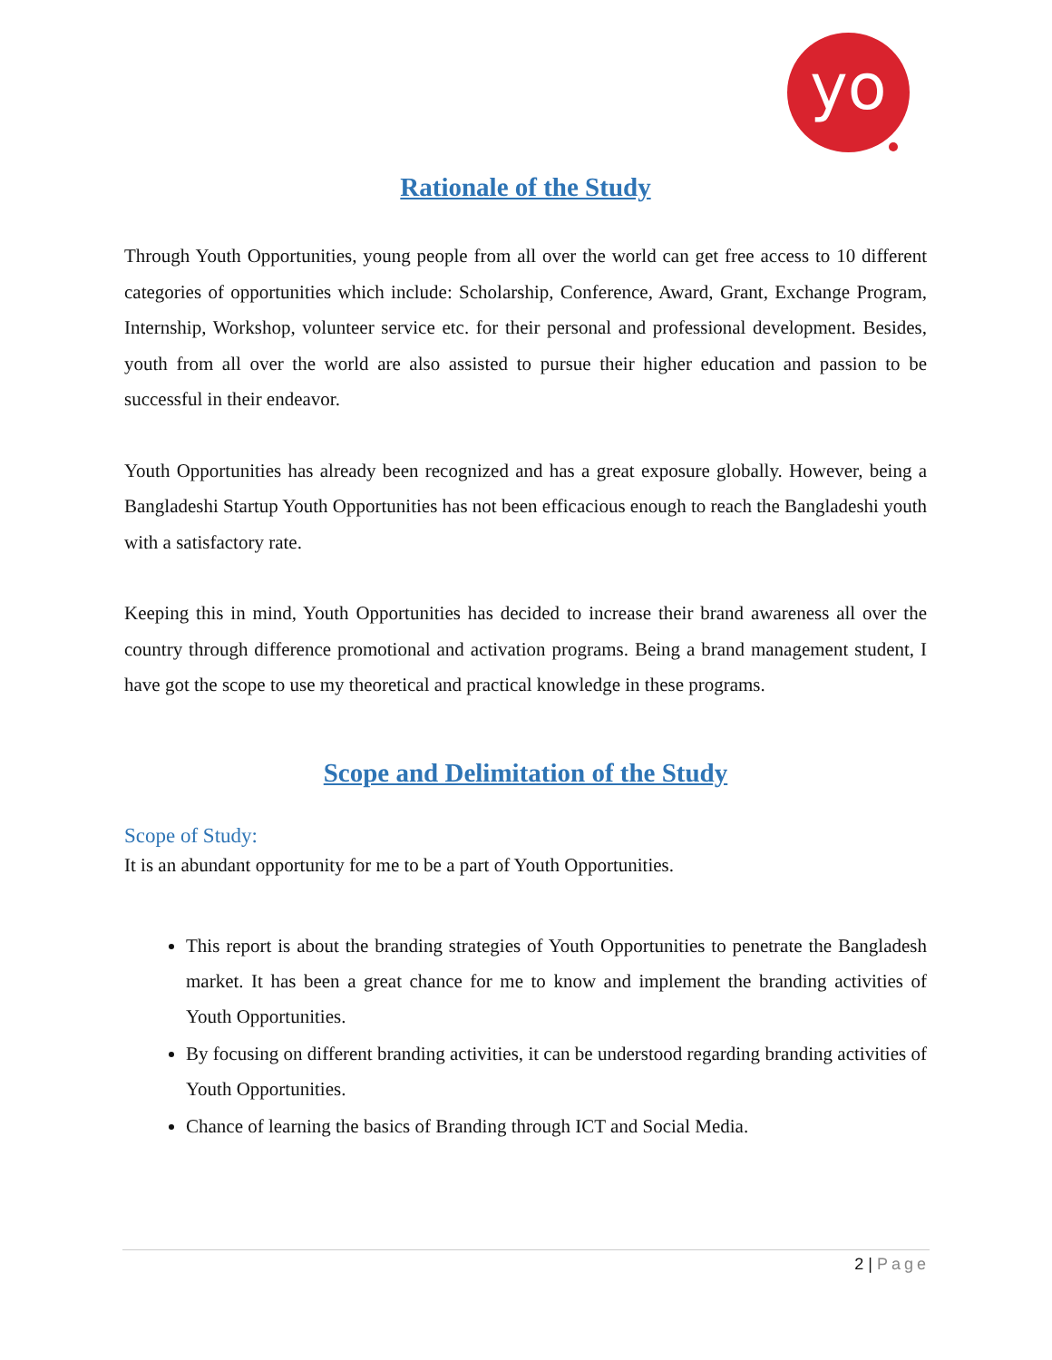yo
Rationale of the Study
Through Youth Opportunities, young people from all over the world can get free access to 10 different categories of opportunities which include: Scholarship, Conference, Award, Grant, Exchange Program, Internship, Workshop, volunteer service etc. for their personal and professional development. Besides, youth from all over the world are also assisted to pursue their higher education and passion to be successful in their endeavor.
Youth Opportunities has already been recognized and has a great exposure globally. However, being a Bangladeshi Startup Youth Opportunities has not been efficacious enough to reach the Bangladeshi youth with a satisfactory rate.
Keeping this in mind, Youth Opportunities has decided to increase their brand awareness all over the country through difference promotional and activation programs. Being a brand management student, I have got the scope to use my theoretical and practical knowledge in these programs.
Scope and Delimitation of the Study
Scope of Study:
It is an abundant opportunity for me to be a part of Youth Opportunities.
This report is about the branding strategies of Youth Opportunities to penetrate the Bangladesh market. It has been a great chance for me to know and implement the branding activities of Youth Opportunities.
By focusing on different branding activities, it can be understood regarding branding activities of Youth Opportunities.
Chance of learning the basics of Branding through ICT and Social Media.
2 | Page